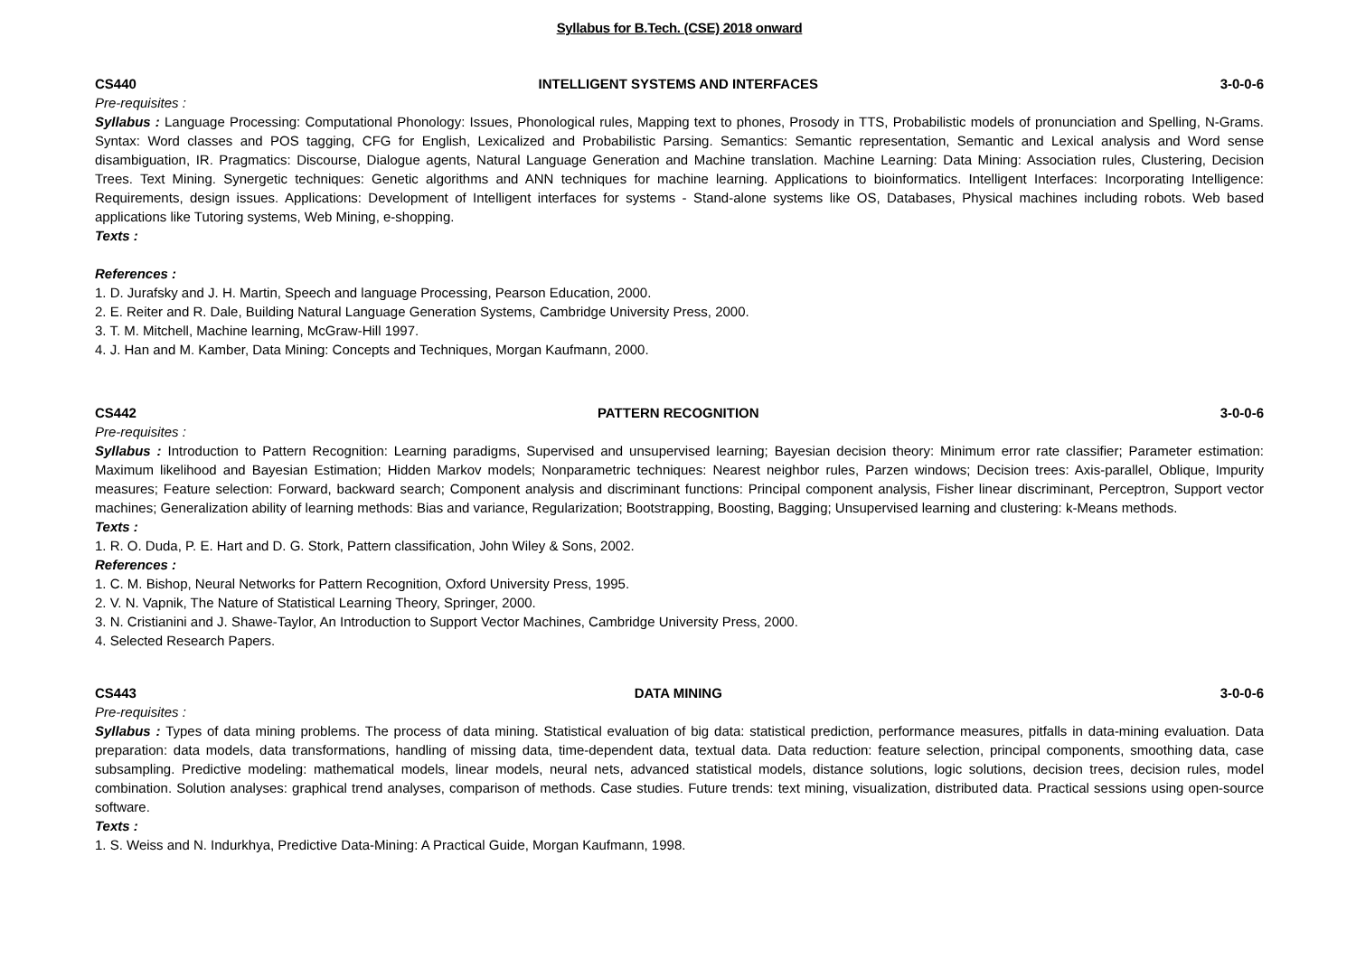Syllabus for B.Tech. (CSE) 2018 onward
CS440 INTELLIGENT SYSTEMS AND INTERFACES 3-0-0-6
Pre-requisites :
Syllabus : Language Processing: Computational Phonology: Issues, Phonological rules, Mapping text to phones, Prosody in TTS, Probabilistic models of pronunciation and Spelling, N-Grams. Syntax: Word classes and POS tagging, CFG for English, Lexicalized and Probabilistic Parsing. Semantics: Semantic representation, Semantic and Lexical analysis and Word sense disambiguation, IR. Pragmatics: Discourse, Dialogue agents, Natural Language Generation and Machine translation. Machine Learning: Data Mining: Association rules, Clustering, Decision Trees. Text Mining. Synergetic techniques: Genetic algorithms and ANN techniques for machine learning. Applications to bioinformatics. Intelligent Interfaces: Incorporating Intelligence: Requirements, design issues. Applications: Development of Intelligent interfaces for systems - Stand-alone systems like OS, Databases, Physical machines including robots. Web based applications like Tutoring systems, Web Mining, e-shopping.
Texts :
References :
1. D. Jurafsky and J. H. Martin, Speech and language Processing, Pearson Education, 2000.
2. E. Reiter and R. Dale, Building Natural Language Generation Systems, Cambridge University Press, 2000.
3. T. M. Mitchell, Machine learning, McGraw-Hill 1997.
4. J. Han and M. Kamber, Data Mining: Concepts and Techniques, Morgan Kaufmann, 2000.
CS442 PATTERN RECOGNITION 3-0-0-6
Pre-requisites :
Syllabus : Introduction to Pattern Recognition: Learning paradigms, Supervised and unsupervised learning; Bayesian decision theory: Minimum error rate classifier; Parameter estimation: Maximum likelihood and Bayesian Estimation; Hidden Markov models; Nonparametric techniques: Nearest neighbor rules, Parzen windows; Decision trees: Axis-parallel, Oblique, Impurity measures; Feature selection: Forward, backward search; Component analysis and discriminant functions: Principal component analysis, Fisher linear discriminant, Perceptron, Support vector machines; Generalization ability of learning methods: Bias and variance, Regularization; Bootstrapping, Boosting, Bagging; Unsupervised learning and clustering: k-Means methods.
Texts :
1. R. O. Duda, P. E. Hart and D. G. Stork, Pattern classification, John Wiley & Sons, 2002.
References :
1. C. M. Bishop, Neural Networks for Pattern Recognition, Oxford University Press, 1995.
2. V. N. Vapnik, The Nature of Statistical Learning Theory, Springer, 2000.
3. N. Cristianini and J. Shawe-Taylor, An Introduction to Support Vector Machines, Cambridge University Press, 2000.
4. Selected Research Papers.
CS443 DATA MINING 3-0-0-6
Pre-requisites :
Syllabus : Types of data mining problems. The process of data mining. Statistical evaluation of big data: statistical prediction, performance measures, pitfalls in data-mining evaluation. Data preparation: data models, data transformations, handling of missing data, time-dependent data, textual data. Data reduction: feature selection, principal components, smoothing data, case subsampling. Predictive modeling: mathematical models, linear models, neural nets, advanced statistical models, distance solutions, logic solutions, decision trees, decision rules, model combination. Solution analyses: graphical trend analyses, comparison of methods. Case studies. Future trends: text mining, visualization, distributed data. Practical sessions using open-source software.
Texts :
1. S. Weiss and N. Indurkhya, Predictive Data-Mining: A Practical Guide, Morgan Kaufmann, 1998.